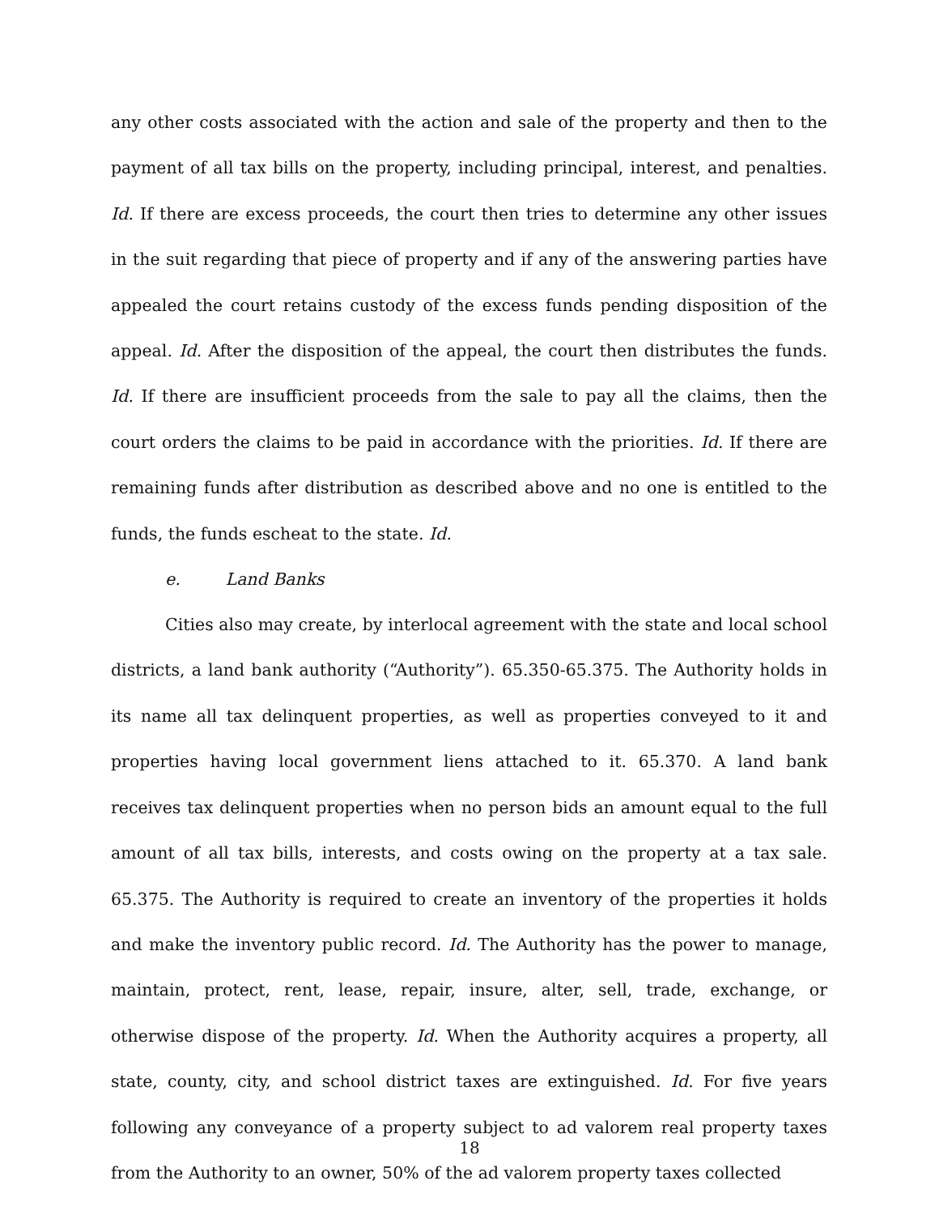any other costs associated with the action and sale of the property and then to the payment of all tax bills on the property, including principal, interest, and penalties. Id. If there are excess proceeds, the court then tries to determine any other issues in the suit regarding that piece of property and if any of the answering parties have appealed the court retains custody of the excess funds pending disposition of the appeal. Id. After the disposition of the appeal, the court then distributes the funds. Id. If there are insufficient proceeds from the sale to pay all the claims, then the court orders the claims to be paid in accordance with the priorities. Id. If there are remaining funds after distribution as described above and no one is entitled to the funds, the funds escheat to the state. Id.
e. Land Banks
Cities also may create, by interlocal agreement with the state and local school districts, a land bank authority (“Authority”). 65.350-65.375. The Authority holds in its name all tax delinquent properties, as well as properties conveyed to it and properties having local government liens attached to it. 65.370. A land bank receives tax delinquent properties when no person bids an amount equal to the full amount of all tax bills, interests, and costs owing on the property at a tax sale. 65.375. The Authority is required to create an inventory of the properties it holds and make the inventory public record. Id. The Authority has the power to manage, maintain, protect, rent, lease, repair, insure, alter, sell, trade, exchange, or otherwise dispose of the property. Id. When the Authority acquires a property, all state, county, city, and school district taxes are extinguished. Id. For five years following any conveyance of a property subject to ad valorem real property taxes from the Authority to an owner, 50% of the ad valorem property taxes collected
18